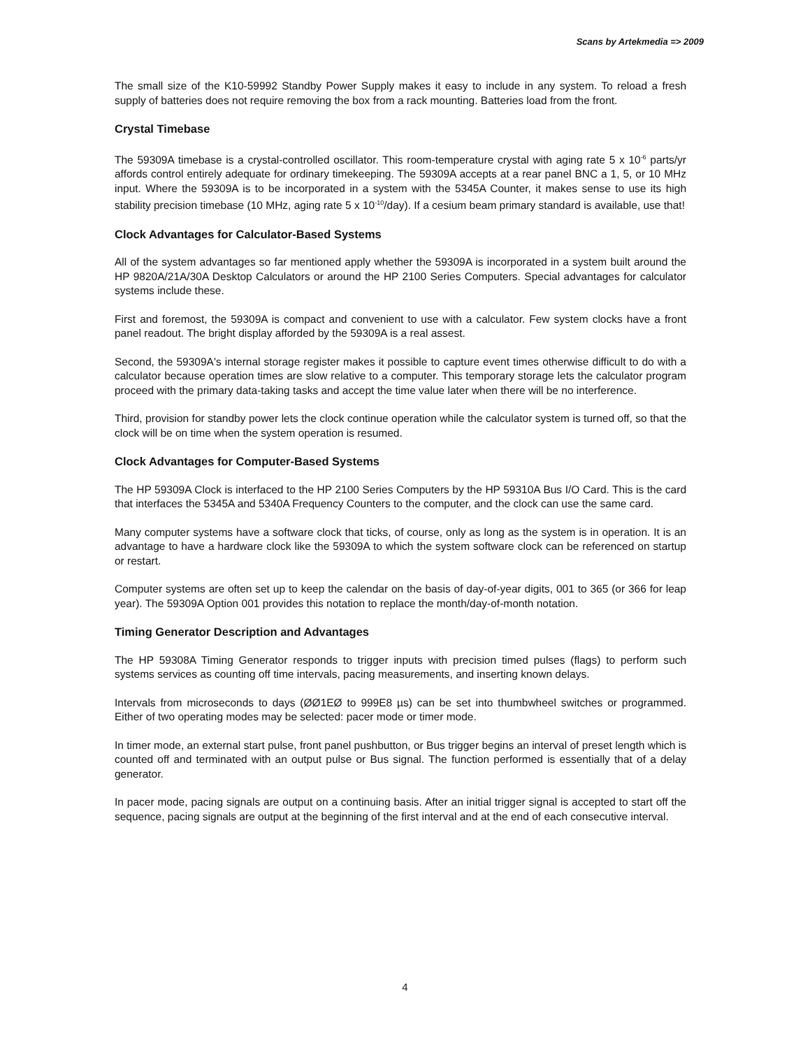Scans by Artekmedia => 2009
The small size of the K10-59992 Standby Power Supply makes it easy to include in any system. To reload a fresh supply of batteries does not require removing the box from a rack mounting. Batteries load from the front.
Crystal Timebase
The 59309A timebase is a crystal-controlled oscillator. This room-temperature crystal with aging rate 5 x 10<sup>-6</sup> parts/yr affords control entirely adequate for ordinary timekeeping. The 59309A accepts at a rear panel BNC a 1, 5, or 10 MHz input. Where the 59309A is to be incorporated in a system with the 5345A Counter, it makes sense to use its high stability precision timebase (10 MHz, aging rate 5 x 10<sup>-10</sup>/day). If a cesium beam primary standard is available, use that!
Clock Advantages for Calculator-Based Systems
All of the system advantages so far mentioned apply whether the 59309A is incorporated in a system built around the HP 9820A/21A/30A Desktop Calculators or around the HP 2100 Series Computers. Special advantages for calculator systems include these.
First and foremost, the 59309A is compact and convenient to use with a calculator. Few system clocks have a front panel readout. The bright display afforded by the 59309A is a real assest.
Second, the 59309A's internal storage register makes it possible to capture event times otherwise difficult to do with a calculator because operation times are slow relative to a computer. This temporary storage lets the calculator program proceed with the primary data-taking tasks and accept the time value later when there will be no interference.
Third, provision for standby power lets the clock continue operation while the calculator system is turned off, so that the clock will be on time when the system operation is resumed.
Clock Advantages for Computer-Based Systems
The HP 59309A Clock is interfaced to the HP 2100 Series Computers by the HP 59310A Bus I/O Card. This is the card that interfaces the 5345A and 5340A Frequency Counters to the computer, and the clock can use the same card.
Many computer systems have a software clock that ticks, of course, only as long as the system is in operation. It is an advantage to have a hardware clock like the 59309A to which the system software clock can be referenced on startup or restart.
Computer systems are often set up to keep the calendar on the basis of day-of-year digits, 001 to 365 (or 366 for leap year). The 59309A Option 001 provides this notation to replace the month/day-of-month notation.
Timing Generator Description and Advantages
The HP 59308A Timing Generator responds to trigger inputs with precision timed pulses (flags) to perform such systems services as counting off time intervals, pacing measurements, and inserting known delays.
Intervals from microseconds to days (ØØ1EØ to 999E8 µs) can be set into thumbwheel switches or programmed. Either of two operating modes may be selected: pacer mode or timer mode.
In timer mode, an external start pulse, front panel pushbutton, or Bus trigger begins an interval of preset length which is counted off and terminated with an output pulse or Bus signal. The function performed is essentially that of a delay generator.
In pacer mode, pacing signals are output on a continuing basis. After an initial trigger signal is accepted to start off the sequence, pacing signals are output at the beginning of the first interval and at the end of each consecutive interval.
4